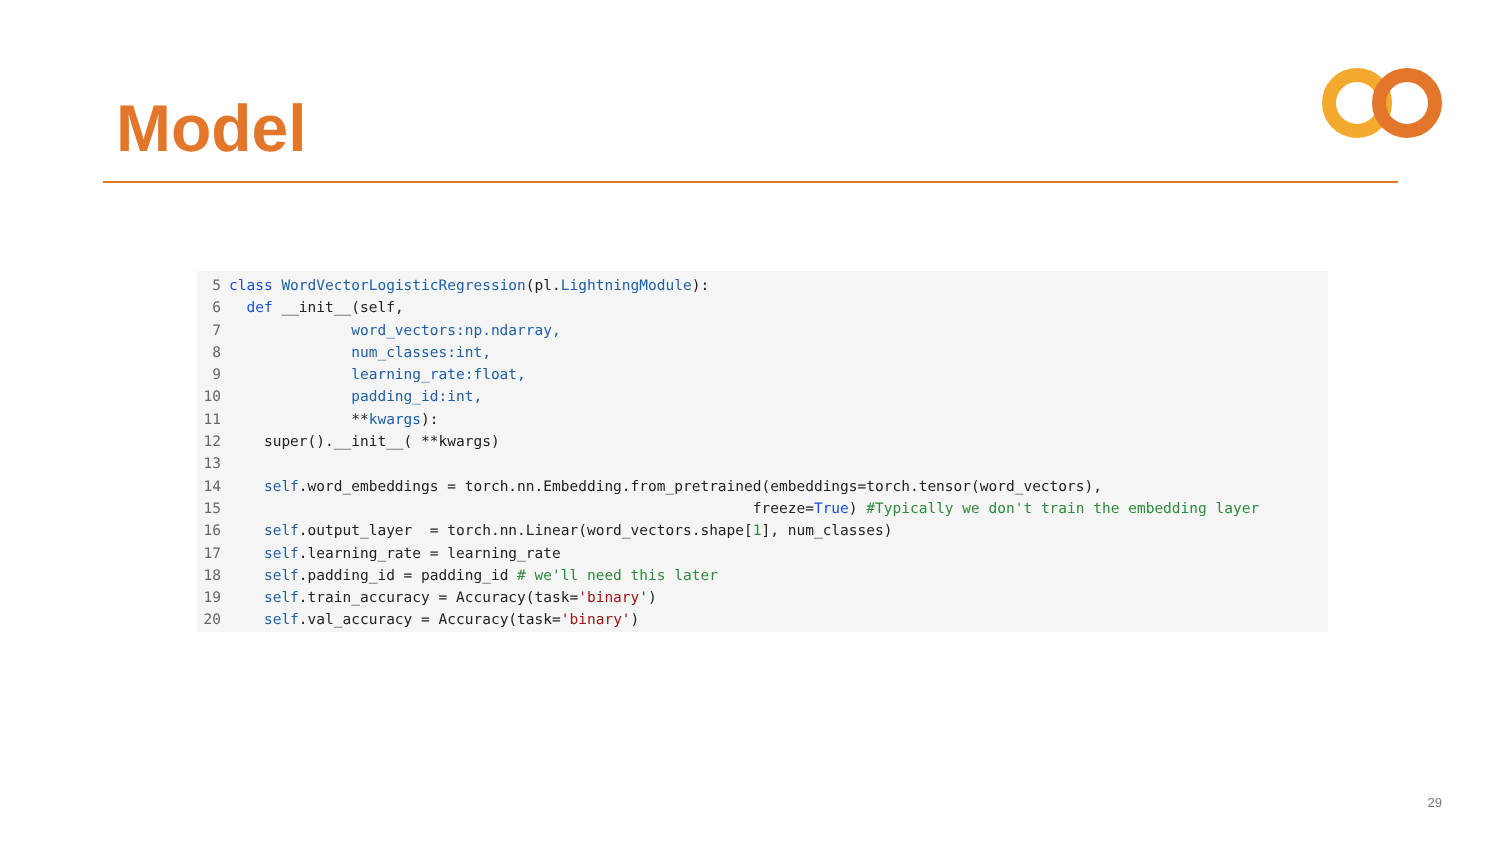Model
5 class WordVectorLogisticRegression(pl.LightningModule):
6 def __init__(self,
7 word_vectors:np.ndarray,
8 num_classes:int,
9 learning_rate:float,
10 padding_id:int,
11 **kwargs):
12 super().__init__( **kwargs)
13
14 self.word_embeddings = torch.nn.Embedding.from_pretrained(embeddings=torch.tensor(word_vectors),
15 freeze=True) #Typically we don't train the embedding layer
16 self.output_layer = torch.nn.Linear(word_vectors.shape[1], num_classes)
17 self.learning_rate = learning_rate
18 self.padding_id = padding_id # we'll need this later
19 self.train_accuracy = Accuracy(task='binary')
20 self.val_accuracy = Accuracy(task='binary')
29